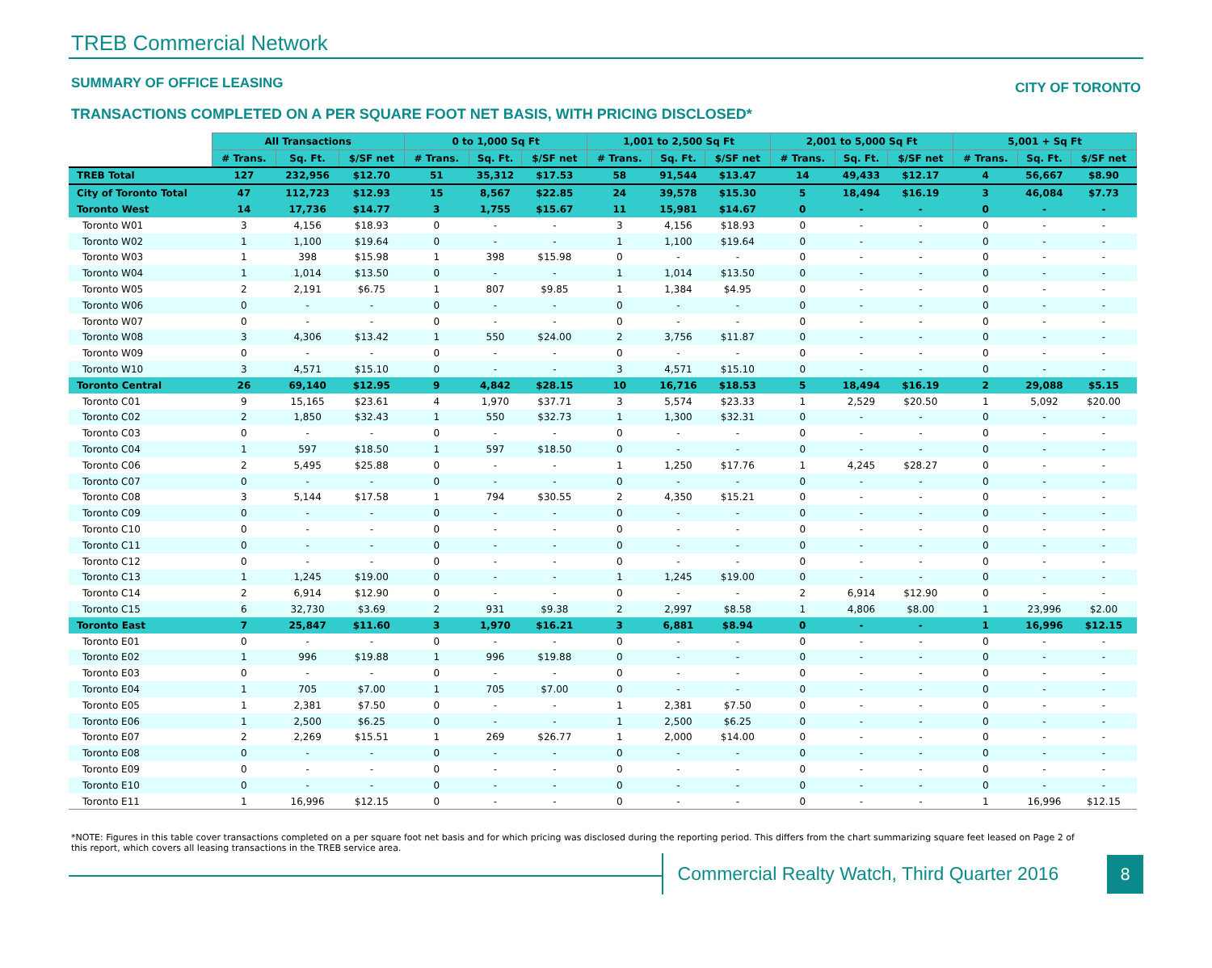TREB Commercial Network
SUMMARY OF OFFICE LEASING CITY OF TORONTO
TRANSACTIONS COMPLETED ON A PER SQUARE FOOT NET BASIS, WITH PRICING DISCLOSED*
| | All Transactions | | | 0 to 1,000 Sq Ft | | | 1,001 to 2,500 Sq Ft | | | 2,001 to 5,000 Sq Ft | | | 5,001 + Sq Ft | | |
| --- | --- | --- | --- | --- | --- | --- | --- | --- | --- | --- | --- | --- | --- | --- | --- |
| | # Trans. | Sq. Ft. | $/SF net | # Trans. | Sq. Ft. | $/SF net | # Trans. | Sq. Ft. | $/SF net | # Trans. | Sq. Ft. | $/SF net | # Trans. | Sq. Ft. | $/SF net |
| TREB Total | 127 | 232,956 | $12.70 | 51 | 35,312 | $17.53 | 58 | 91,544 | $13.47 | 14 | 49,433 | $12.17 | 4 | 56,667 | $8.90 |
| City of Toronto Total | 47 | 112,723 | $12.93 | 15 | 8,567 | $22.85 | 24 | 39,578 | $15.30 | 5 | 18,494 | $16.19 | 3 | 46,084 | $7.73 |
| Toronto West | 14 | 17,736 | $14.77 | 3 | 1,755 | $15.67 | 11 | 15,981 | $14.67 | 0 | - | - | 0 | - | - |
| Toronto W01 | 3 | 4,156 | $18.93 | 0 | - | - | 3 | 4,156 | $18.93 | 0 | - | - | 0 | - | - |
| Toronto W02 | 1 | 1,100 | $19.64 | 0 | - | - | 1 | 1,100 | $19.64 | 0 | - | - | 0 | - | - |
| Toronto W03 | 1 | 398 | $15.98 | 1 | 398 | $15.98 | 0 | - | - | 0 | - | - | 0 | - | - |
| Toronto W04 | 1 | 1,014 | $13.50 | 0 | - | - | 1 | 1,014 | $13.50 | 0 | - | - | 0 | - | - |
| Toronto W05 | 2 | 2,191 | $6.75 | 1 | 807 | $9.85 | 1 | 1,384 | $4.95 | 0 | - | - | 0 | - | - |
| Toronto W06 | 0 | - | - | 0 | - | - | 0 | - | - | 0 | - | - | 0 | - | - |
| Toronto W07 | 0 | - | - | 0 | - | - | 0 | - | - | 0 | - | - | 0 | - | - |
| Toronto W08 | 3 | 4,306 | $13.42 | 1 | 550 | $24.00 | 2 | 3,756 | $11.87 | 0 | - | - | 0 | - | - |
| Toronto W09 | 0 | - | - | 0 | - | - | 0 | - | - | 0 | - | - | 0 | - | - |
| Toronto W10 | 3 | 4,571 | $15.10 | 0 | - | - | 3 | 4,571 | $15.10 | 0 | - | - | 0 | - | - |
| Toronto Central | 26 | 69,140 | $12.95 | 9 | 4,842 | $28.15 | 10 | 16,716 | $18.53 | 5 | 18,494 | $16.19 | 2 | 29,088 | $5.15 |
| Toronto C01 | 9 | 15,165 | $23.61 | 4 | 1,970 | $37.71 | 3 | 5,574 | $23.33 | 1 | 2,529 | $20.50 | 1 | 5,092 | $20.00 |
| Toronto C02 | 2 | 1,850 | $32.43 | 1 | 550 | $32.73 | 1 | 1,300 | $32.31 | 0 | - | - | 0 | - | - |
| Toronto C03 | 0 | - | - | 0 | - | - | 0 | - | - | 0 | - | - | 0 | - | - |
| Toronto C04 | 1 | 597 | $18.50 | 1 | 597 | $18.50 | 0 | - | - | 0 | - | - | 0 | - | - |
| Toronto C06 | 2 | 5,495 | $25.88 | 0 | - | - | 1 | 1,250 | $17.76 | 1 | 4,245 | $28.27 | 0 | - | - |
| Toronto C07 | 0 | - | - | 0 | - | - | 0 | - | - | 0 | - | - | 0 | - | - |
| Toronto C08 | 3 | 5,144 | $17.58 | 1 | 794 | $30.55 | 2 | 4,350 | $15.21 | 0 | - | - | 0 | - | - |
| Toronto C09 | 0 | - | - | 0 | - | - | 0 | - | - | 0 | - | - | 0 | - | - |
| Toronto C10 | 0 | - | - | 0 | - | - | 0 | - | - | 0 | - | - | 0 | - | - |
| Toronto C11 | 0 | - | - | 0 | - | - | 0 | - | - | 0 | - | - | 0 | - | - |
| Toronto C12 | 0 | - | - | 0 | - | - | 0 | - | - | 0 | - | - | 0 | - | - |
| Toronto C13 | 1 | 1,245 | $19.00 | 0 | - | - | 1 | 1,245 | $19.00 | 0 | - | - | 0 | - | - |
| Toronto C14 | 2 | 6,914 | $12.90 | 0 | - | - | 0 | - | - | 2 | 6,914 | $12.90 | 0 | - | - |
| Toronto C15 | 6 | 32,730 | $3.69 | 2 | 931 | $9.38 | 2 | 2,997 | $8.58 | 1 | 4,806 | $8.00 | 1 | 23,996 | $2.00 |
| Toronto East | 7 | 25,847 | $11.60 | 3 | 1,970 | $16.21 | 3 | 6,881 | $8.94 | 0 | - | - | 1 | 16,996 | $12.15 |
| Toronto E01 | 0 | - | - | 0 | - | - | 0 | - | - | 0 | - | - | 0 | - | - |
| Toronto E02 | 1 | 996 | $19.88 | 1 | 996 | $19.88 | 0 | - | - | 0 | - | - | 0 | - | - |
| Toronto E03 | 0 | - | - | 0 | - | - | 0 | - | - | 0 | - | - | 0 | - | - |
| Toronto E04 | 1 | 705 | $7.00 | 1 | 705 | $7.00 | 0 | - | - | 0 | - | - | 0 | - | - |
| Toronto E05 | 1 | 2,381 | $7.50 | 0 | - | - | 1 | 2,381 | $7.50 | 0 | - | - | 0 | - | - |
| Toronto E06 | 1 | 2,500 | $6.25 | 0 | - | - | 1 | 2,500 | $6.25 | 0 | - | - | 0 | - | - |
| Toronto E07 | 2 | 2,269 | $15.51 | 1 | 269 | $26.77 | 1 | 2,000 | $14.00 | 0 | - | - | 0 | - | - |
| Toronto E08 | 0 | - | - | 0 | - | - | 0 | - | - | 0 | - | - | 0 | - | - |
| Toronto E09 | 0 | - | - | 0 | - | - | 0 | - | - | 0 | - | - | 0 | - | - |
| Toronto E10 | 0 | - | - | 0 | - | - | 0 | - | - | 0 | - | - | 0 | - | - |
| Toronto E11 | 1 | 16,996 | $12.15 | 0 | - | - | 0 | - | - | 0 | - | - | 1 | 16,996 | $12.15 |
*NOTE: Figures in this table cover transactions completed on a per square foot net basis and for which pricing was disclosed during the reporting period. This differs from the chart summarizing square feet leased on Page 2 of this report, which covers all leasing transactions in the TREB service area.
Commercial Realty Watch, Third Quarter 2016
8